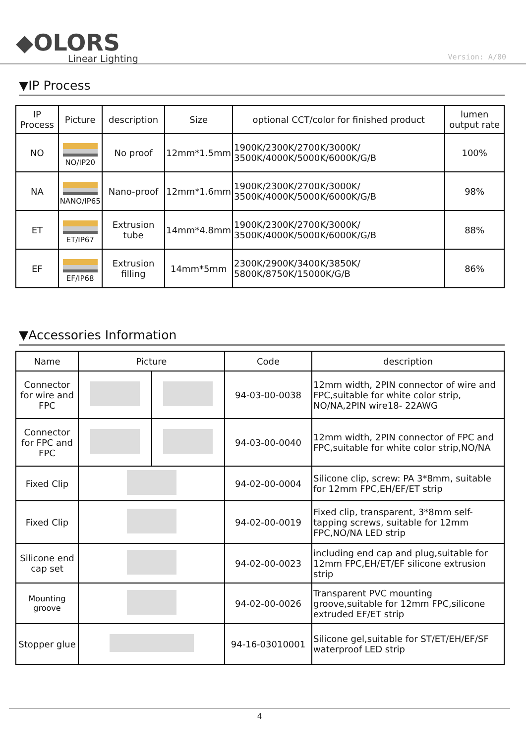◆OLORS
Linear Lighting
Version: A/00
▼IP Process
| IP Process | Picture | description | Size | optional CCT/color for finished product | lumen output rate |
| --- | --- | --- | --- | --- | --- |
| NO | NO/IP20 | No proof | 12mm*1.5mm | 1900K/2300K/2700K/3000K/ 3500K/4000K/5000K/6000K/G/B | 100% |
| NA | NANO/IP65 | Nano-proof | 12mm*1.6mm | 1900K/2300K/2700K/3000K/ 3500K/4000K/5000K/6000K/G/B | 98% |
| ET | ET/IP67 | Extrusion tube | 14mm*4.8mm | 1900K/2300K/2700K/3000K/ 3500K/4000K/5000K/6000K/G/B | 88% |
| EF | EF/IP68 | Extrusion filling | 14mm*5mm | 2300K/2900K/3400K/3850K/ 5800K/8750K/15000K/G/B | 86% |
▼Accessories Information
| Name | Picture | | Code | description |
| --- | --- | --- | --- | --- |
| Connector for wire and FPC | | | 94-03-00-0038 | 12mm width, 2PIN connector of wire and FPC,suitable for white color strip, NO/NA,2PIN wire18- 22AWG |
| Connector for FPC and FPC | | | 94-03-00-0040 | 12mm width, 2PIN connector of FPC and FPC,suitable for white color strip,NO/NA |
| Fixed Clip | | | 94-02-00-0004 | Silicone clip, screw: PA 3*8mm, suitable for 12mm FPC,EH/EF/ET strip |
| Fixed Clip | | | 94-02-00-0019 | Fixed clip, transparent, 3*8mm self-tapping screws, suitable for 12mm FPC,NO/NA LED strip |
| Silicone end cap set | | | 94-02-00-0023 | including end cap and plug,suitable for 12mm FPC,EH/ET/EF silicone extrusion strip |
| Mounting groove | | | 94-02-00-0026 | Transparent PVC mounting groove,suitable for 12mm FPC,silicone extruded EF/ET strip |
| Stopper glue | | | 94-16-03010001 | Silicone gel,suitable for ST/ET/EH/EF/SF waterproof LED strip |
4